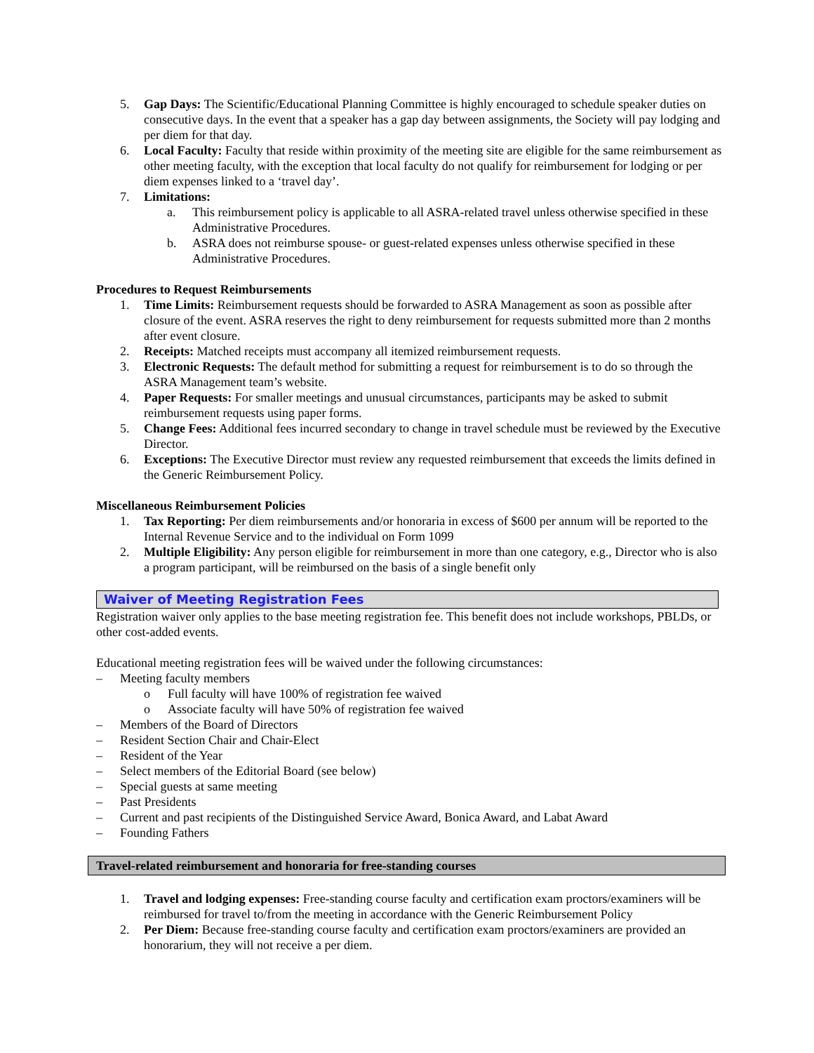5. Gap Days: The Scientific/Educational Planning Committee is highly encouraged to schedule speaker duties on consecutive days. In the event that a speaker has a gap day between assignments, the Society will pay lodging and per diem for that day.
6. Local Faculty: Faculty that reside within proximity of the meeting site are eligible for the same reimbursement as other meeting faculty, with the exception that local faculty do not qualify for reimbursement for lodging or per diem expenses linked to a ‘travel day’.
7. Limitations:
a. This reimbursement policy is applicable to all ASRA-related travel unless otherwise specified in these Administrative Procedures.
b. ASRA does not reimburse spouse- or guest-related expenses unless otherwise specified in these Administrative Procedures.
Procedures to Request Reimbursements
1. Time Limits: Reimbursement requests should be forwarded to ASRA Management as soon as possible after closure of the event. ASRA reserves the right to deny reimbursement for requests submitted more than 2 months after event closure.
2. Receipts: Matched receipts must accompany all itemized reimbursement requests.
3. Electronic Requests: The default method for submitting a request for reimbursement is to do so through the ASRA Management team’s website.
4. Paper Requests: For smaller meetings and unusual circumstances, participants may be asked to submit reimbursement requests using paper forms.
5. Change Fees: Additional fees incurred secondary to change in travel schedule must be reviewed by the Executive Director.
6. Exceptions: The Executive Director must review any requested reimbursement that exceeds the limits defined in the Generic Reimbursement Policy.
Miscellaneous Reimbursement Policies
1. Tax Reporting: Per diem reimbursements and/or honoraria in excess of $600 per annum will be reported to the Internal Revenue Service and to the individual on Form 1099
2. Multiple Eligibility: Any person eligible for reimbursement in more than one category, e.g., Director who is also a program participant, will be reimbursed on the basis of a single benefit only
Waiver of Meeting Registration Fees
Registration waiver only applies to the base meeting registration fee. This benefit does not include workshops, PBLDs, or other cost-added events.
Educational meeting registration fees will be waived under the following circumstances:
– Meeting faculty members
o Full faculty will have 100% of registration fee waived
o Associate faculty will have 50% of registration fee waived
– Members of the Board of Directors
– Resident Section Chair and Chair-Elect
– Resident of the Year
– Select members of the Editorial Board (see below)
– Special guests at same meeting
– Past Presidents
– Current and past recipients of the Distinguished Service Award, Bonica Award, and Labat Award
– Founding Fathers
Travel-related reimbursement and honoraria for free-standing courses
1. Travel and lodging expenses: Free-standing course faculty and certification exam proctors/examiners will be reimbursed for travel to/from the meeting in accordance with the Generic Reimbursement Policy
2. Per Diem: Because free-standing course faculty and certification exam proctors/examiners are provided an honorarium, they will not receive a per diem.